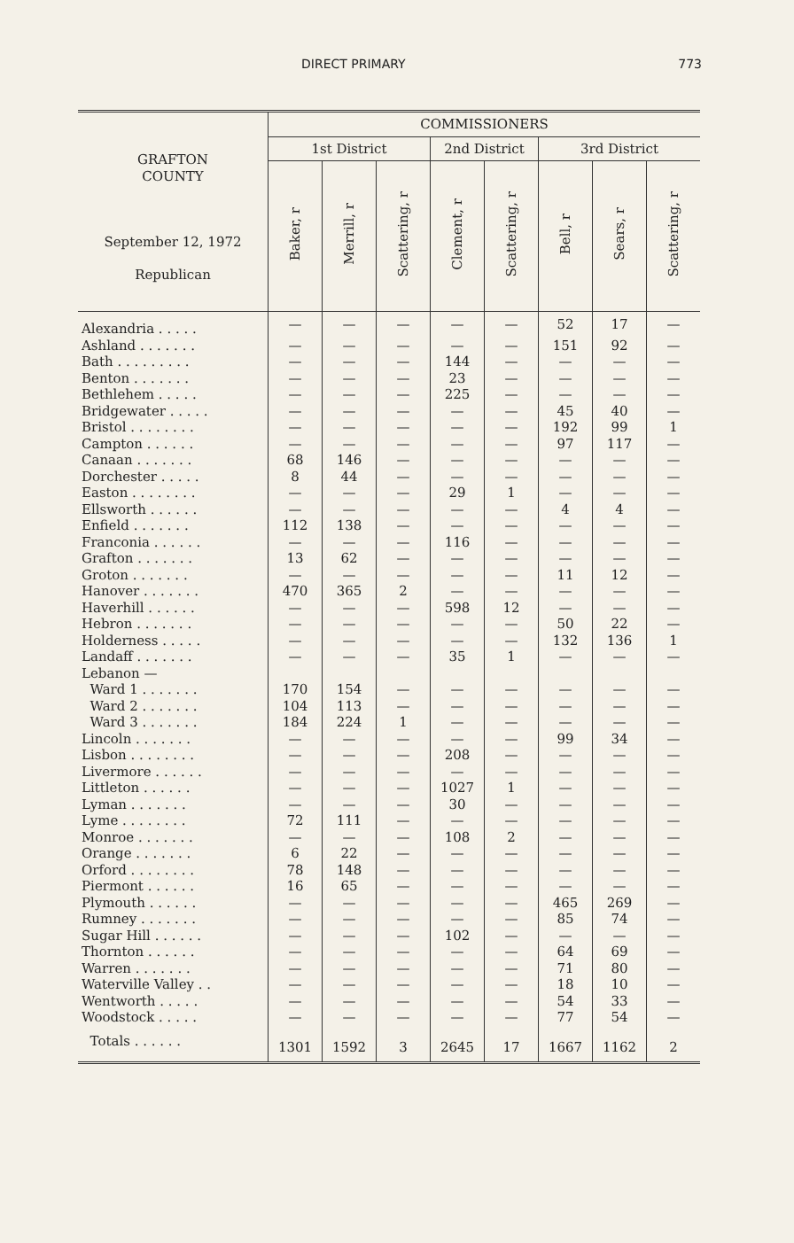DIRECT PRIMARY 773
| GRAFTON COUNTY September 12, 1972 Republican | COMMISSIONERS | | | | | | | |
| --- | --- | --- | --- | --- | --- | --- | --- | --- |
| | 1st District | | | 2nd District | | 3rd District | | |
| | Baker, r | Merrill, r | Scattering, r | Clement, r | Scattering, r | Bell, r | Sears, r | Scattering, r |
| Alexandria . . . . . | — | — | — | — | — | 52 | 17 | — |
| Ashland . . . . . . . | — | — | — | — | — | 151 | 92 | — |
| Bath . . . . . . . . . | — | — | — | 144 | — | — | — | — |
| Benton . . . . . . . | — | — | — | 23 | — | — | — | — |
| Bethlehem . . . . . | — | — | — | 225 | — | — | — | — |
| Bridgewater . . . . . | — | — | — | — | — | 45 | 40 | — |
| Bristol . . . . . . . . | — | — | — | — | — | 192 | 99 | 1 |
| Campton . . . . . . | — | — | — | — | — | 97 | 117 | — |
| Canaan . . . . . . . | 68 | 146 | — | — | — | — | — | — |
| Dorchester . . . . . | 8 | 44 | — | — | — | — | — | — |
| Easton . . . . . . . . | — | — | — | 29 | 1 | — | — | — |
| Ellsworth . . . . . . | — | — | — | — | — | 4 | 4 | — |
| Enfield . . . . . . . | 112 | 138 | — | — | — | — | — | — |
| Franconia . . . . . . | — | — | — | 116 | — | — | — | — |
| Grafton . . . . . . . | 13 | 62 | — | — | — | — | — | — |
| Groton . . . . . . . | — | — | — | — | — | 11 | 12 | — |
| Hanover . . . . . . . | 470 | 365 | 2 | — | — | — | — | — |
| Haverhill . . . . . . | — | — | — | 598 | 12 | — | — | — |
| Hebron . . . . . . . | — | — | — | — | — | 50 | 22 | — |
| Holderness . . . . . | — | — | — | — | — | 132 | 136 | 1 |
| Landaff . . . . . . . | — | — | — | 35 | 1 | — | — | — |
| Lebanon — | | | | | | | | |
| Ward 1 . . . . . . . | 170 | 154 | — | — | — | — | — | — |
| Ward 2 . . . . . . . | 104 | 113 | — | — | — | — | — | — |
| Ward 3 . . . . . . . | 184 | 224 | 1 | — | — | — | — | — |
| Lincoln . . . . . . . | — | — | — | — | — | 99 | 34 | — |
| Lisbon . . . . . . . . | — | — | — | 208 | — | — | — | — |
| Livermore . . . . . . | — | — | — | — | — | — | — | — |
| Littleton . . . . . . | — | — | — | 1027 | 1 | — | — | — |
| Lyman . . . . . . . | — | — | — | 30 | — | — | — | — |
| Lyme . . . . . . . . | 72 | 111 | — | — | — | — | — | — |
| Monroe . . . . . . . | — | — | — | 108 | 2 | — | — | — |
| Orange . . . . . . . | 6 | 22 | — | — | — | — | — | — |
| Orford . . . . . . . . | 78 | 148 | — | — | — | — | — | — |
| Piermont . . . . . . | 16 | 65 | — | — | — | — | — | — |
| Plymouth . . . . . . | — | — | — | — | — | 465 | 269 | — |
| Rumney . . . . . . . | — | — | — | — | — | 85 | 74 | — |
| Sugar Hill . . . . . . | — | — | — | 102 | — | — | — | — |
| Thornton . . . . . . | — | — | — | — | — | 64 | 69 | — |
| Warren . . . . . . . | — | — | — | — | — | 71 | 80 | — |
| Waterville Valley . . | — | — | — | — | — | 18 | 10 | — |
| Wentworth . . . . . | — | — | — | — | — | 54 | 33 | — |
| Woodstock . . . . . | — | — | — | — | — | 77 | 54 | — |
| Totals . . . . . . | 1301 | 1592 | 3 | 2645 | 17 | 1667 | 1162 | 2 |